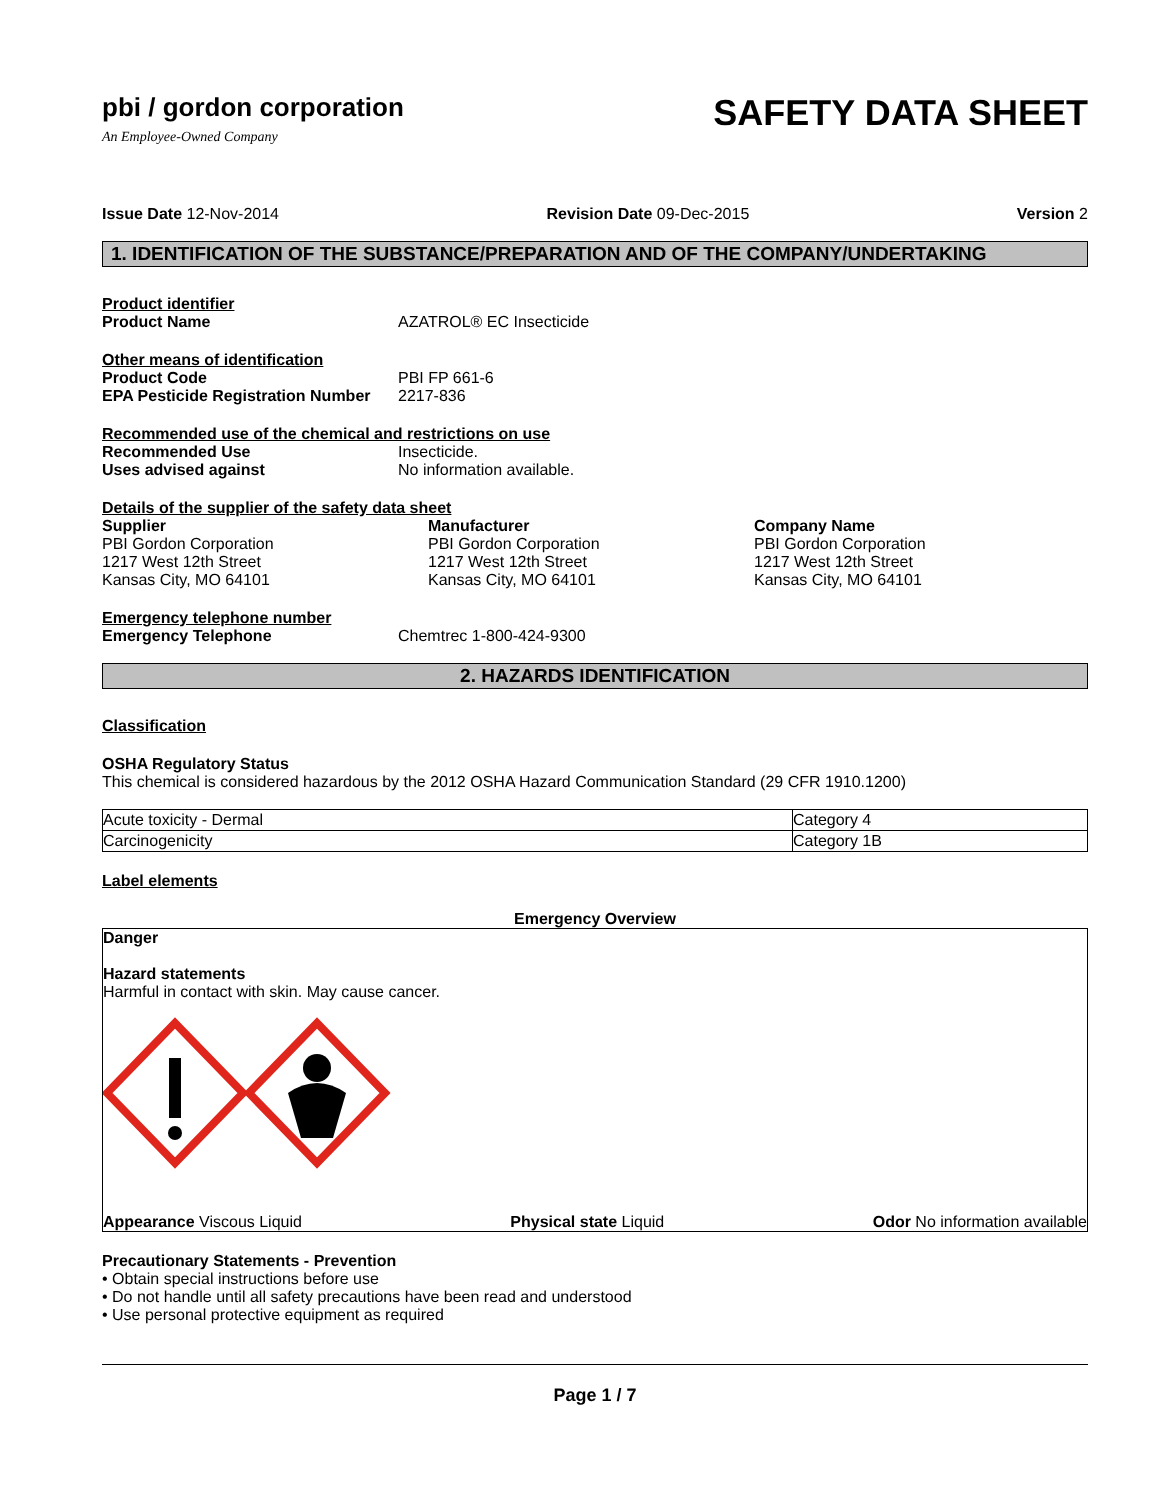pbi / gordon corporation
An Employee-Owned Company
SAFETY DATA SHEET
Issue Date 12-Nov-2014 Revision Date 09-Dec-2015 Version 2
1. IDENTIFICATION OF THE SUBSTANCE/PREPARATION AND OF THE COMPANY/UNDERTAKING
Product identifier
Product Name AZATROL® EC Insecticide
Other means of identification
Product Code PBI FP 661-6
EPA Pesticide Registration Number 2217-836
Recommended use of the chemical and restrictions on use
Recommended Use Insecticide.
Uses advised against No information available.
Details of the supplier of the safety data sheet
Supplier
PBI Gordon Corporation
1217 West 12th Street
Kansas City, MO 64101
Manufacturer
PBI Gordon Corporation
1217 West 12th Street
Kansas City, MO 64101
Company Name
PBI Gordon Corporation
1217 West 12th Street
Kansas City, MO 64101
Emergency telephone number
Emergency Telephone Chemtrec 1-800-424-9300
2. HAZARDS IDENTIFICATION
Classification
OSHA Regulatory Status
This chemical is considered hazardous by the 2012 OSHA Hazard Communication Standard (29 CFR 1910.1200)
| Acute toxicity - Dermal | Category 4 |
| Carcinogenicity | Category 1B |
Label elements
Emergency Overview
Danger
Hazard statements
Harmful in contact with skin. May cause cancer.
Appearance Viscous Liquid Physical state Liquid Odor No information available
Precautionary Statements - Prevention
• Obtain special instructions before use
• Do not handle until all safety precautions have been read and understood
• Use personal protective equipment as required
Page 1 / 7